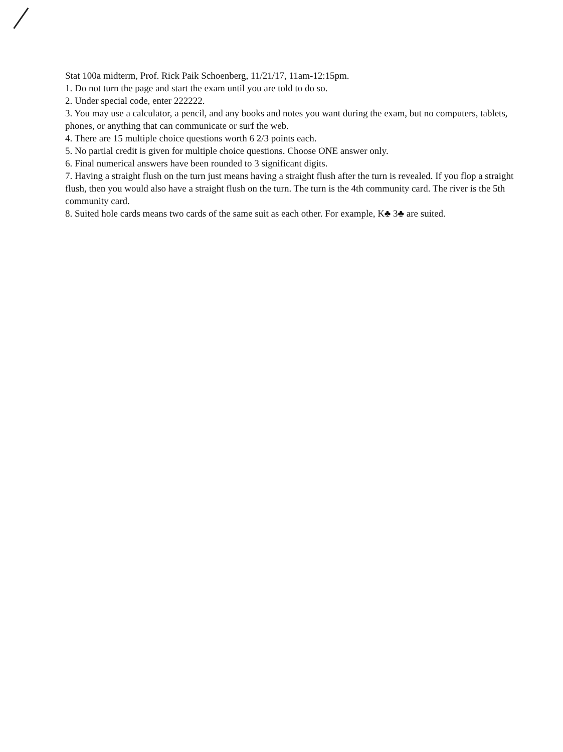Stat 100a midterm, Prof. Rick Paik Schoenberg, 11/21/17, 11am-12:15pm.
1. Do not turn the page and start the exam until you are told to do so.
2. Under special code, enter 222222.
3. You may use a calculator, a pencil, and any books and notes you want during the exam, but no computers, tablets, phones, or anything that can communicate or surf the web.
4. There are 15 multiple choice questions worth 6 2/3 points each.
5. No partial credit is given for multiple choice questions. Choose ONE answer only.
6. Final numerical answers have been rounded to 3 significant digits.
7. Having a straight flush on the turn just means having a straight flush after the turn is revealed. If you flop a straight flush, then you would also have a straight flush on the turn. The turn is the 4th community card. The river is the 5th community card.
8. Suited hole cards means two cards of the same suit as each other. For example, K♣ 3♣ are suited.